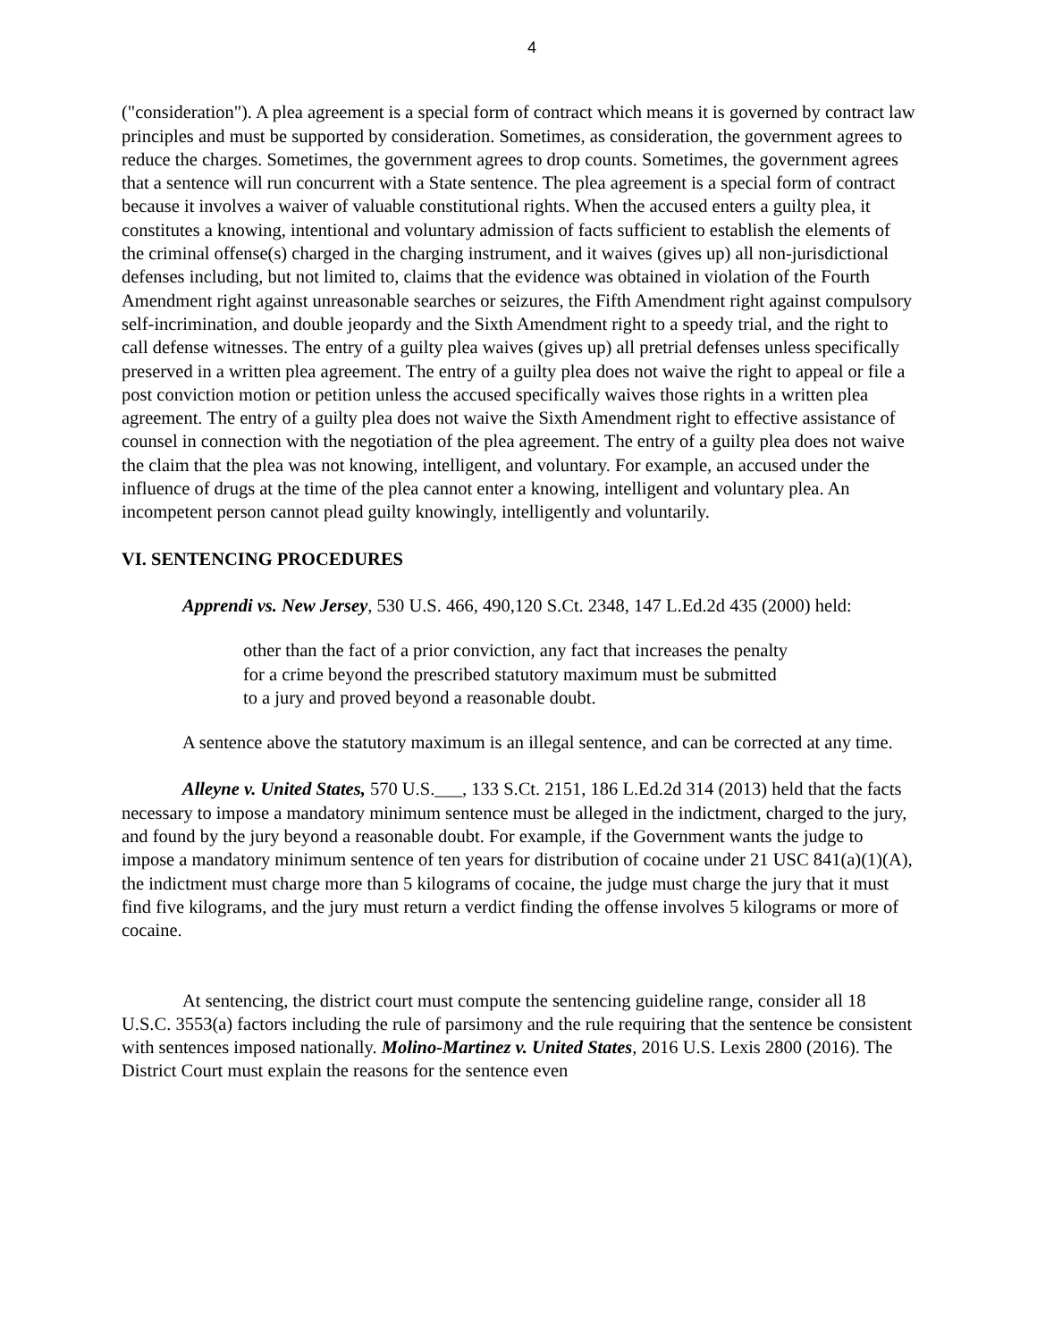4
("consideration"). A plea agreement is a special form of contract which means it is governed by contract law principles and must be supported by consideration. Sometimes, as consideration, the government agrees to reduce the charges. Sometimes, the government agrees to drop counts. Sometimes, the government agrees that a sentence will run concurrent with a State sentence. The plea agreement is a special form of contract because it involves a waiver of valuable constitutional rights. When the accused enters a guilty plea, it constitutes a knowing, intentional and voluntary admission of facts sufficient to establish the elements of the criminal offense(s) charged in the charging instrument, and it waives (gives up) all non-jurisdictional defenses including, but not limited to, claims that the evidence was obtained in violation of the Fourth Amendment right against unreasonable searches or seizures, the Fifth Amendment right against compulsory self-incrimination, and double jeopardy and the Sixth Amendment right to a speedy trial, and the right to call defense witnesses. The entry of a guilty plea waives (gives up) all pretrial defenses unless specifically preserved in a written plea agreement. The entry of a guilty plea does not waive the right to appeal or file a post conviction motion or petition unless the accused specifically waives those rights in a written plea agreement. The entry of a guilty plea does not waive the Sixth Amendment right to effective assistance of counsel in connection with the negotiation of the plea agreement. The entry of a guilty plea does not waive the claim that the plea was not knowing, intelligent, and voluntary. For example, an accused under the influence of drugs at the time of the plea cannot enter a knowing, intelligent and voluntary plea. An incompetent person cannot plead guilty knowingly, intelligently and voluntarily.
VI. SENTENCING PROCEDURES
Apprendi vs. New Jersey, 530 U.S. 466, 490,120 S.Ct. 2348, 147 L.Ed.2d 435 (2000) held:
other than the fact of a prior conviction, any fact that increases the penalty for a crime beyond the prescribed statutory maximum must be submitted to a jury and proved beyond a reasonable doubt.
A sentence above the statutory maximum is an illegal sentence, and can be corrected at any time.
Alleyne v. United States, 570 U.S.___, 133 S.Ct. 2151, 186 L.Ed.2d 314 (2013) held that the facts necessary to impose a mandatory minimum sentence must be alleged in the indictment, charged to the jury, and found by the jury beyond a reasonable doubt. For example, if the Government wants the judge to impose a mandatory minimum sentence of ten years for distribution of cocaine under 21 USC 841(a)(1)(A), the indictment must charge more than 5 kilograms of cocaine, the judge must charge the jury that it must find five kilograms, and the jury must return a verdict finding the offense involves 5 kilograms or more of cocaine.
At sentencing, the district court must compute the sentencing guideline range, consider all 18 U.S.C. 3553(a) factors including the rule of parsimony and the rule requiring that the sentence be consistent with sentences imposed nationally. Molino-Martinez v. United States, 2016 U.S. Lexis 2800 (2016). The District Court must explain the reasons for the sentence even